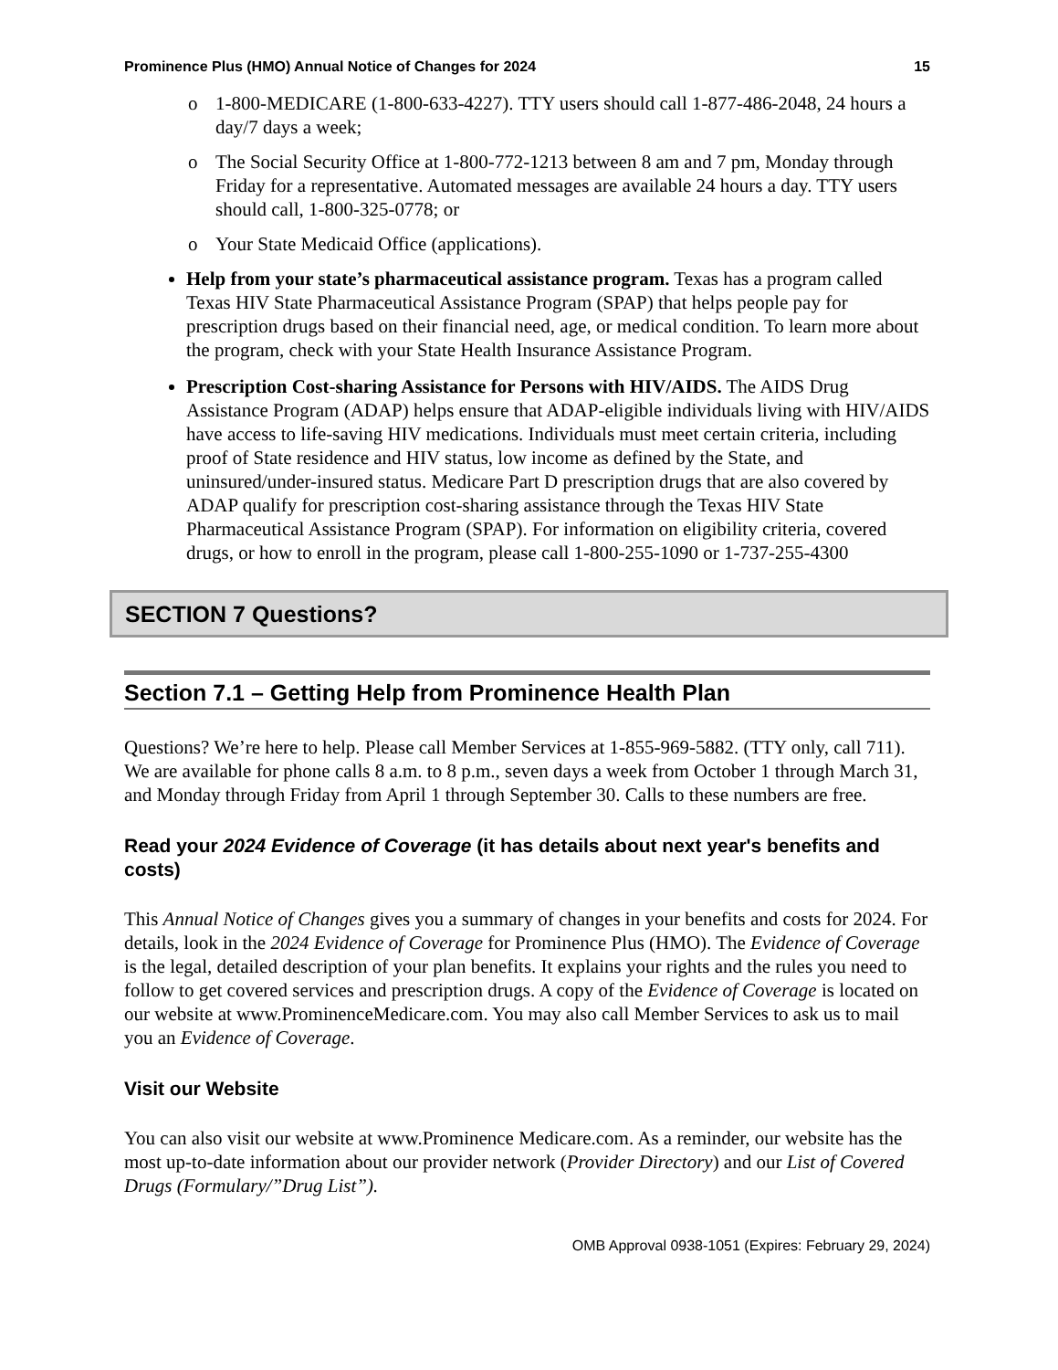Prominence Plus (HMO) Annual Notice of Changes for 2024 15
o 1-800-MEDICARE (1-800-633-4227). TTY users should call 1-877-486-2048, 24 hours a day/7 days a week;
o The Social Security Office at 1-800-772-1213 between 8 am and 7 pm, Monday through Friday for a representative. Automated messages are available 24 hours a day. TTY users should call, 1-800-325-0778; or
o Your State Medicaid Office (applications).
Help from your state’s pharmaceutical assistance program. Texas has a program called Texas HIV State Pharmaceutical Assistance Program (SPAP) that helps people pay for prescription drugs based on their financial need, age, or medical condition. To learn more about the program, check with your State Health Insurance Assistance Program.
Prescription Cost-sharing Assistance for Persons with HIV/AIDS. The AIDS Drug Assistance Program (ADAP) helps ensure that ADAP-eligible individuals living with HIV/AIDS have access to life-saving HIV medications. Individuals must meet certain criteria, including proof of State residence and HIV status, low income as defined by the State, and uninsured/under-insured status. Medicare Part D prescription drugs that are also covered by ADAP qualify for prescription cost-sharing assistance through the Texas HIV State Pharmaceutical Assistance Program (SPAP). For information on eligibility criteria, covered drugs, or how to enroll in the program, please call 1-800-255-1090 or 1-737-255-4300
SECTION 7 Questions?
Section 7.1 – Getting Help from Prominence Health Plan
Questions? We’re here to help. Please call Member Services at 1-855-969-5882. (TTY only, call 711). We are available for phone calls 8 a.m. to 8 p.m., seven days a week from October 1 through March 31, and Monday through Friday from April 1 through September 30. Calls to these numbers are free.
Read your 2024 Evidence of Coverage (it has details about next year's benefits and costs)
This Annual Notice of Changes gives you a summary of changes in your benefits and costs for 2024. For details, look in the 2024 Evidence of Coverage for Prominence Plus (HMO). The Evidence of Coverage is the legal, detailed description of your plan benefits. It explains your rights and the rules you need to follow to get covered services and prescription drugs. A copy of the Evidence of Coverage is located on our website at www.ProminenceMedicare.com. You may also call Member Services to ask us to mail you an Evidence of Coverage.
Visit our Website
You can also visit our website at www.Prominence Medicare.com. As a reminder, our website has the most up-to-date information about our provider network (Provider Directory) and our List of Covered Drugs (Formulary/”Drug List”).
OMB Approval 0938-1051 (Expires: February 29, 2024)